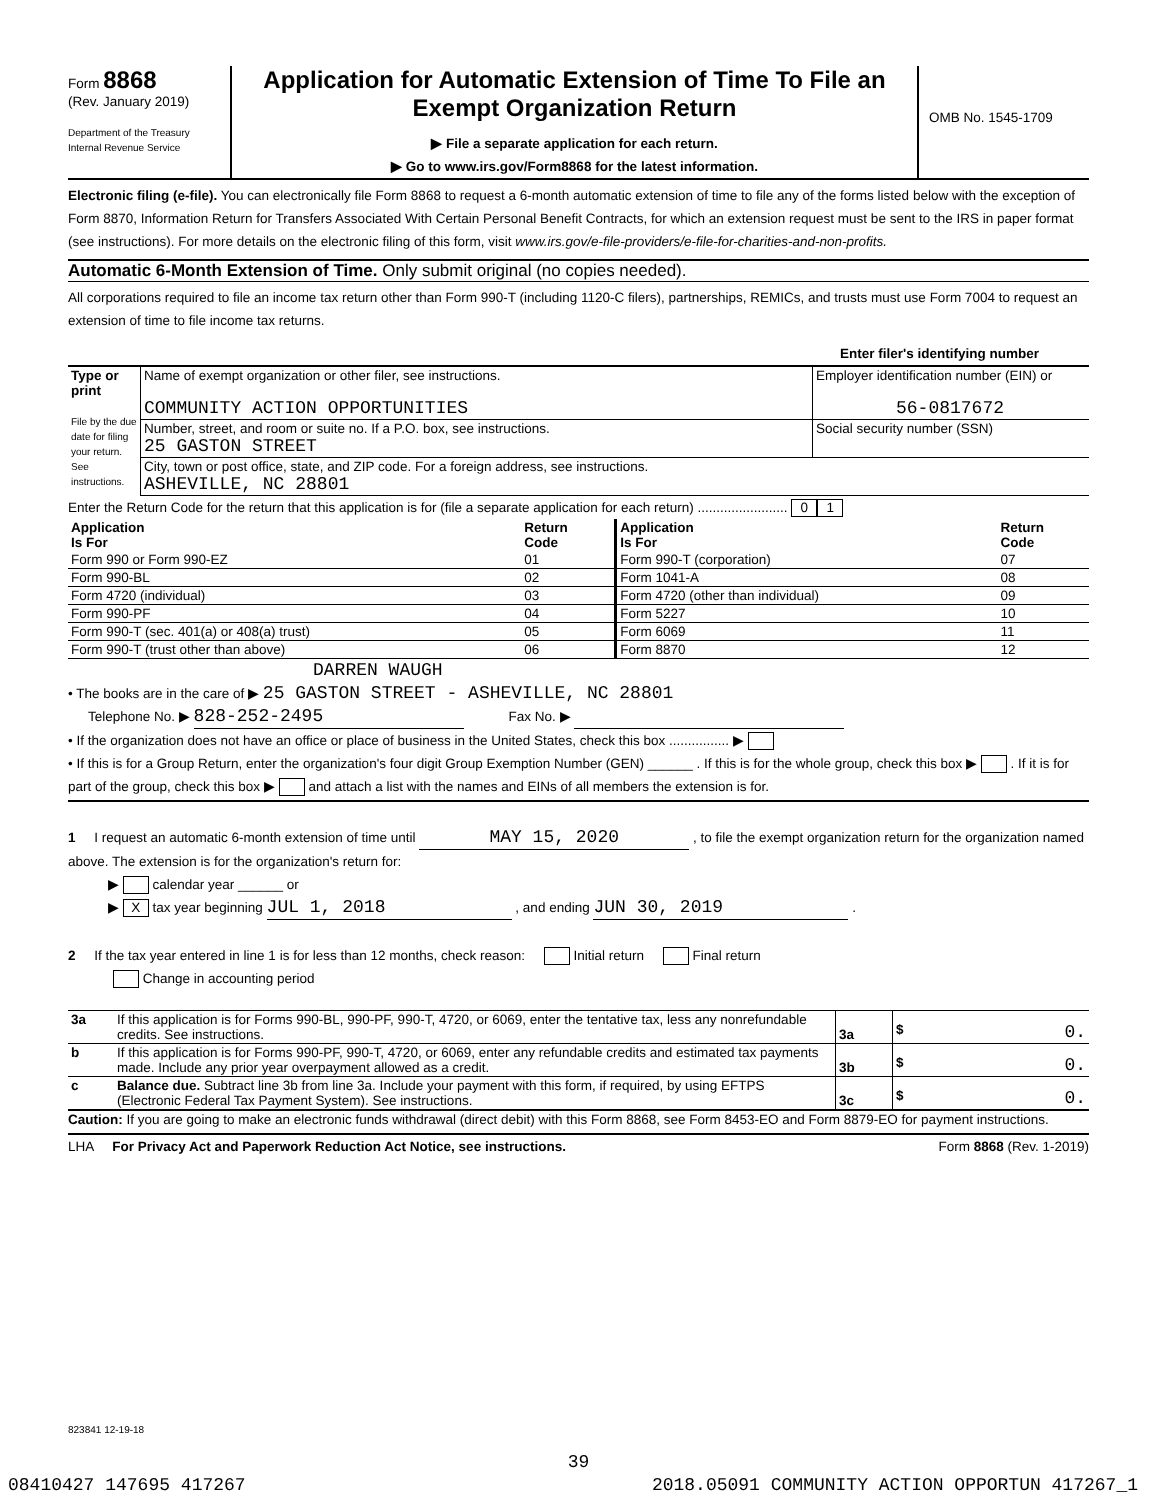Form 8868
(Rev. January 2019)
Department of the Treasury
Internal Revenue Service
Application for Automatic Extension of Time To File an Exempt Organization Return
▶ File a separate application for each return.
▶ Go to www.irs.gov/Form8868 for the latest information.
OMB No. 1545-1709
Electronic filing (e-file). You can electronically file Form 8868 to request a 6-month automatic extension of time to file any of the forms listed below with the exception of Form 8870, Information Return for Transfers Associated With Certain Personal Benefit Contracts, for which an extension request must be sent to the IRS in paper format (see instructions). For more details on the electronic filing of this form, visit www.irs.gov/e-file-providers/e-file-for-charities-and-non-profits.
Automatic 6-Month Extension of Time. Only submit original (no copies needed).
All corporations required to file an income tax return other than Form 990-T (including 1120-C filers), partnerships, REMICs, and trusts must use Form 7004 to request an extension of time to file income tax returns.
Enter filer's identifying number
| Type or print File by the due date for filing your return. See instructions. | Name of exempt organization or other filer, see instructions. COMMUNITY ACTION OPPORTUNITIES | Employer identification number (EIN) or 56-0817672 |
| | Number, street, and room or suite no. If a P.O. box, see instructions. 25 GASTON STREET | Social security number (SSN) |
| | City, town or post office, state, and ZIP code. For a foreign address, see instructions. ASHEVILLE, NC 28801 | |
Enter the Return Code for the return that this application is for (file a separate application for each return) ........................ 0 1
| Application Is For | Return Code | Application Is For | Return Code |
| --- | --- | --- | --- |
| Form 990 or Form 990-EZ | 01 | Form 990-T (corporation) | 07 |
| Form 990-BL | 02 | Form 1041-A | 08 |
| Form 4720 (individual) | 03 | Form 4720 (other than individual) | 09 |
| Form 990-PF | 04 | Form 5227 | 10 |
| Form 990-T (sec. 401(a) or 408(a) trust) | 05 | Form 6069 | 11 |
| Form 990-T (trust other than above) | 06 | Form 8870 | 12 |
DARREN WAUGH
• The books are in the care of ▶ 25 GASTON STREET - ASHEVILLE, NC 28801
Telephone No. ▶ 828-252-2495 Fax No. ▶
• If the organization does not have an office or place of business in the United States, check this box ................ ▶
• If this is for a Group Return, enter the organization's four digit Group Exemption Number (GEN) ______ . If this is for the whole group, check this box ▶ . If it is for part of the group, check this box ▶ and attach a list with the names and EINs of all members the extension is for.
1 I request an automatic 6-month extension of time until MAY 15, 2020 , to file the exempt organization return for the organization named above. The extension is for the organization's return for:
▶ calendar year ______ or
▶ X tax year beginning JUL 1, 2018 , and ending JUN 30, 2019 .
2 If the tax year entered in line 1 is for less than 12 months, check reason: Initial return Final return
Change in accounting period
| 3a | If this application is for Forms 990-BL, 990-PF, 990-T, 4720, or 6069, enter the tentative tax, less any nonrefundable credits. See instructions. | 3a | $ 0. |
| b | If this application is for Forms 990-PF, 990-T, 4720, or 6069, enter any refundable credits and estimated tax payments made. Include any prior year overpayment allowed as a credit. | 3b | $ 0. |
| c | Balance due. Subtract line 3b from line 3a. Include your payment with this form, if required, by using EFTPS (Electronic Federal Tax Payment System). See instructions. | 3c | $ 0. |
Caution: If you are going to make an electronic funds withdrawal (direct debit) with this Form 8868, see Form 8453-EO and Form 8879-EO for payment instructions.
LHA For Privacy Act and Paperwork Reduction Act Notice, see instructions. Form 8868 (Rev. 1-2019)
823841 12-19-18
39
08410427 147695 417267 2018.05091 COMMUNITY ACTION OPPORTUN 417267_1